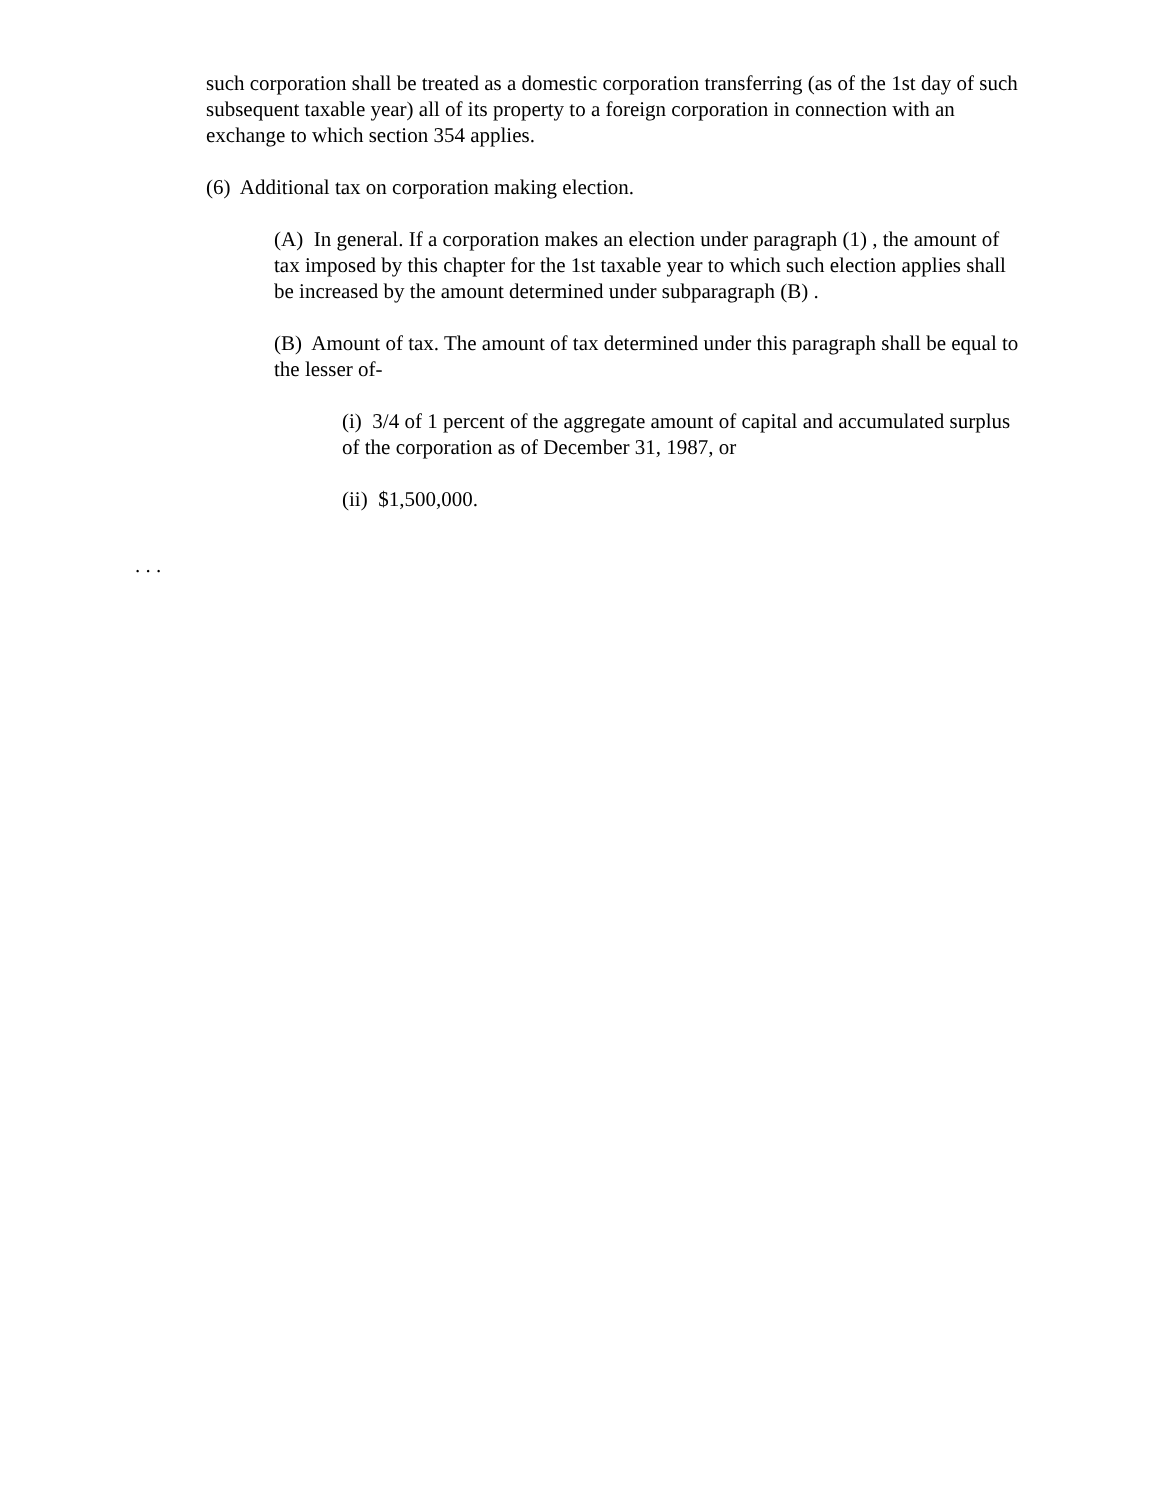such corporation shall be treated as a domestic corporation transferring (as of the 1st day of such subsequent taxable year) all of its property to a foreign corporation in connection with an exchange to which section 354 applies.
(6) Additional tax on corporation making election.
(A) In general. If a corporation makes an election under paragraph (1) , the amount of tax imposed by this chapter for the 1st taxable year to which such election applies shall be increased by the amount determined under subparagraph (B) .
(B) Amount of tax. The amount of tax determined under this paragraph shall be equal to the lesser of-
(i) 3/4 of 1 percent of the aggregate amount of capital and accumulated surplus of the corporation as of December 31, 1987, or
(ii) $1,500,000.
. . .